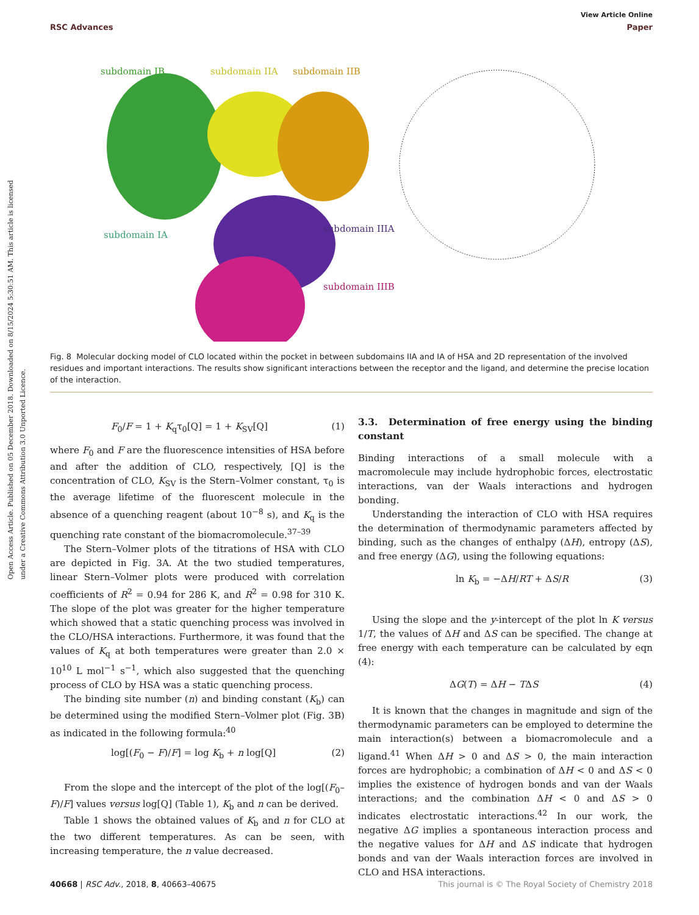Open Access Article. Published on 05 December 2018. Downloaded on 8/15/2024 5:30:51 AM. This article is licensed under a Creative Commons Attribution 3.0 Unported Licence.
View Article Online
RSC Advances Paper
subdomain IB
subdomain IIA
subdomain IIB
subdomain IA
subdomain IIIA
subdomain IIIB
Fig. 8 Molecular docking model of CLO located within the pocket in between subdomains IIA and IA of HSA and 2D representation of the involved residues and important interactions. The results show significant interactions between the receptor and the ligand, and determine the precise location of the interaction.
F<sub>0</sub>/F = 1 + K<sub>q</sub>τ<sub>0</sub>[Q] = 1 + K<sub>SV</sub>[Q] (1)
where F<sub>0</sub> and F are the fluorescence intensities of HSA before and after the addition of CLO, respectively, [Q] is the concentration of CLO, K<sub>SV</sub> is the Stern–Volmer constant, τ<sub>0</sub> is the average lifetime of the fluorescent molecule in the absence of a quenching reagent (about 10<sup>−8</sup> s), and K<sub>q</sub> is the quenching rate constant of the biomacromolecule.<sup>37–39</sup>
The Stern–Volmer plots of the titrations of HSA with CLO are depicted in Fig. 3A. At the two studied temperatures, linear Stern–Volmer plots were produced with correlation coefficients of R<sup>2</sup> = 0.94 for 286 K, and R<sup>2</sup> = 0.98 for 310 K. The slope of the plot was greater for the higher temperature which showed that a static quenching process was involved in the CLO/HSA interactions. Furthermore, it was found that the values of K<sub>q</sub> at both temperatures were greater than 2.0 × 10<sup>10</sup> L mol<sup>−1</sup> s<sup>−1</sup>, which also suggested that the quenching process of CLO by HSA was a static quenching process.
The binding site number (n) and binding constant (K<sub>b</sub>) can be determined using the modified Stern–Volmer plot (Fig. 3B) as indicated in the following formula:<sup>40</sup>
log[(F<sub>0</sub> − F)/F] = log K<sub>b</sub> + n log[Q] (2)
From the slope and the intercept of the plot of the log[(F<sub>0</sub>–F)/F] values versus log[Q] (Table 1), K<sub>b</sub> and n can be derived.
Table 1 shows the obtained values of K<sub>b</sub> and n for CLO at the two different temperatures. As can be seen, with increasing temperature, the n value decreased.
3.3. Determination of free energy using the binding constant
Binding interactions of a small molecule with a macromolecule may include hydrophobic forces, electrostatic interactions, van der Waals interactions and hydrogen bonding.
Understanding the interaction of CLO with HSA requires the determination of thermodynamic parameters affected by binding, such as the changes of enthalpy (ΔH), entropy (ΔS), and free energy (ΔG), using the following equations:
ln K<sub>b</sub> = −ΔH/RT + ΔS/R (3)
Using the slope and the y-intercept of the plot ln K versus 1/T, the values of ΔH and ΔS can be specified. The change at free energy with each temperature can be calculated by eqn (4):
ΔG(T) = ΔH − TΔS (4)
It is known that the changes in magnitude and sign of the thermodynamic parameters can be employed to determine the main interaction(s) between a biomacromolecule and a ligand.<sup>41</sup> When ΔH > 0 and ΔS > 0, the main interaction forces are hydrophobic; a combination of ΔH < 0 and ΔS < 0 implies the existence of hydrogen bonds and van der Waals interactions; and the combination ΔH < 0 and ΔS > 0 indicates electrostatic interactions.<sup>42</sup> In our work, the negative ΔG implies a spontaneous interaction process and the negative values for ΔH and ΔS indicate that hydrogen bonds and van der Waals interaction forces are involved in CLO and HSA interactions.
40668 | RSC Adv., 2018, 8, 40663–40675 This journal is © The Royal Society of Chemistry 2018